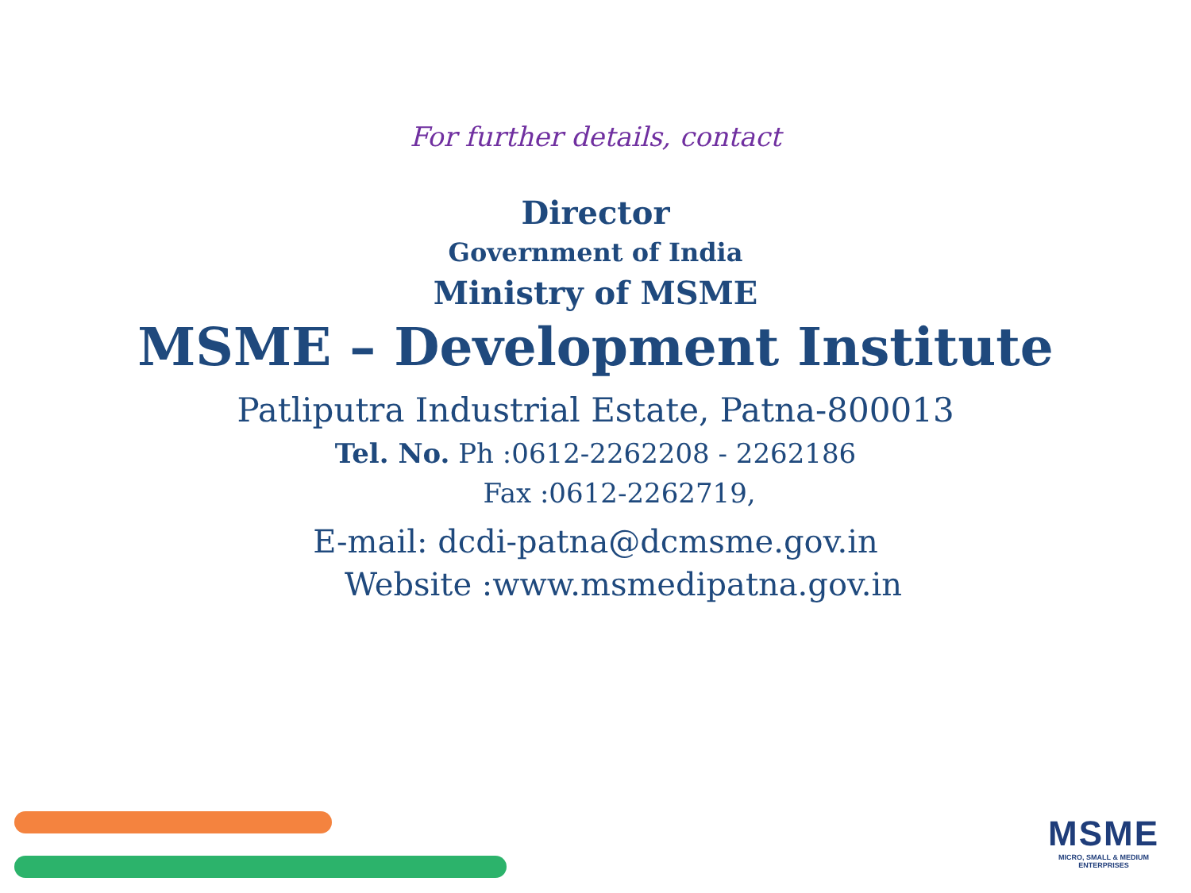For further details, contact
Director
Government of India
Ministry of MSME
MSME – Development Institute
Patliputra Industrial Estate, Patna-800013
Tel. No. Ph :0612-2262208 - 2262186
Fax :0612-2262719,
E-mail: dcdi-patna@dcmsme.gov.in
Website :www.msmedipatna.gov.in
MSME
MICRO, SMALL & MEDIUM ENTERPRISES